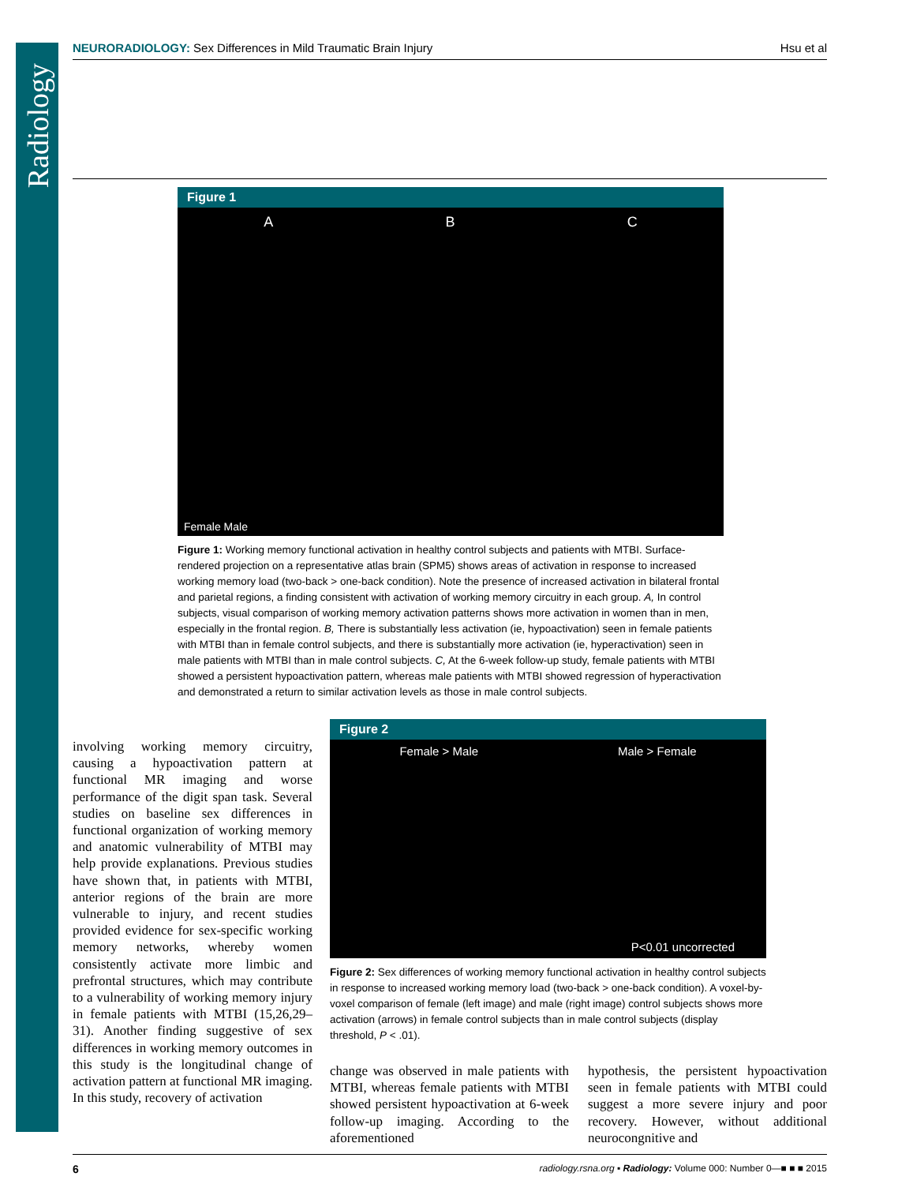Radiology
NEURORADIOLOGY: Sex Differences in Mild Traumatic Brain Injury Hsu et al
Figure 1
A B C
Female Male
Figure 1: Working memory functional activation in healthy control subjects and patients with MTBI. Surface-rendered projection on a representative atlas brain (SPM5) shows areas of activation in response to increased working memory load (two-back > one-back condition). Note the presence of increased activation in bilateral frontal and parietal regions, a finding consistent with activation of working memory circuitry in each group. A, In control subjects, visual comparison of working memory activation patterns shows more activation in women than in men, especially in the frontal region. B, There is substantially less activation (ie, hypoactivation) seen in female patients with MTBI than in female control subjects, and there is substantially more activation (ie, hyperactivation) seen in male patients with MTBI than in male control subjects. C, At the 6-week follow-up study, female patients with MTBI showed a persistent hypoactivation pattern, whereas male patients with MTBI showed regression of hyperactivation and demonstrated a return to similar activation levels as those in male control subjects.
involving working memory circuitry, causing a hypoactivation pattern at functional MR imaging and worse performance of the digit span task. Several studies on baseline sex differences in functional organization of working memory and anatomic vulnerability of MTBI may help provide explanations. Previous studies have shown that, in patients with MTBI, anterior regions of the brain are more vulnerable to injury, and recent studies provided evidence for sex-specific working memory networks, whereby women consistently activate more limbic and prefrontal structures, which may contribute to a vulnerability of working memory injury in female patients with MTBI (15,26,29–31). Another finding suggestive of sex differences in working memory outcomes in this study is the longitudinal change of activation pattern at functional MR imaging. In this study, recovery of activation
Figure 2
Female > Male Male > Female
P<0.01 uncorrected
Figure 2: Sex differences of working memory functional activation in healthy control subjects in response to increased working memory load (two-back > one-back condition). A voxel-by-voxel comparison of female (left image) and male (right image) control subjects shows more activation (arrows) in female control subjects than in male control subjects (display threshold, P < .01).
change was observed in male patients with MTBI, whereas female patients with MTBI showed persistent hypoactivation at 6-week follow-up imaging. According to the aforementioned
hypothesis, the persistent hypoactivation seen in female patients with MTBI could suggest a more severe injury and poor recovery. However, without additional neurocongnitive and
6 radiology.rsna.org ▪ Radiology: Volume 000: Number 0—■ ■ ■ 2015